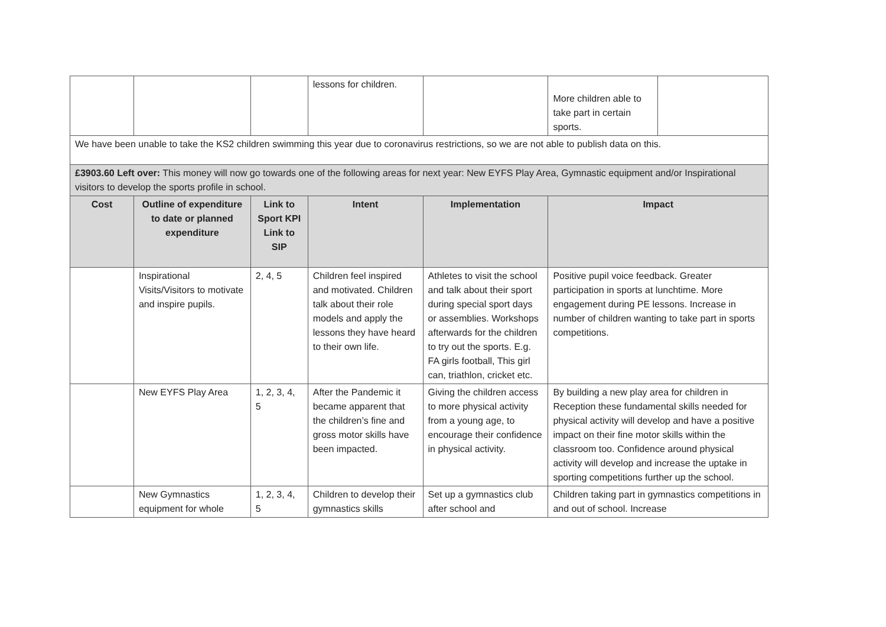| | | | lessons for children. | | More children able to take part in certain sports. | |
| We have been unable to take the KS2 children swimming this year due to coronavirus restrictions, so we are not able to publish data on this. | | | | | | |
| £3903.60 Left over: This money will now go towards one of the following areas for next year: New EYFS Play Area, Gymnastic equipment and/or Inspirational visitors to develop the sports profile in school. | | | | | | |
| Cost | Outline of expenditure to date or planned expenditure | Link to Sport KPI Link to SIP | Intent | Implementation | Impact | |
| | Inspirational Visits/Visitors to motivate and inspire pupils. | 2, 4, 5 | Children feel inspired and motivated. Children talk about their role models and apply the lessons they have heard to their own life. | Athletes to visit the school and talk about their sport during special sport days or assemblies. Workshops afterwards for the children to try out the sports. E.g. FA girls football, This girl can, triathlon, cricket etc. | Positive pupil voice feedback. Greater participation in sports at lunchtime. More engagement during PE lessons. Increase in number of children wanting to take part in sports competitions. | |
| | New EYFS Play Area | 1, 2, 3, 4, 5 | After the Pandemic it became apparent that the children’s fine and gross motor skills have been impacted. | Giving the children access to more physical activity from a young age, to encourage their confidence in physical activity. | By building a new play area for children in Reception these fundamental skills needed for physical activity will develop and have a positive impact on their fine motor skills within the classroom too. Confidence around physical activity will develop and increase the uptake in sporting competitions further up the school. | |
| | New Gymnastics equipment for whole | 1, 2, 3, 4, 5 | Children to develop their gymnastics skills | Set up a gymnastics club after school and | Children taking part in gymnastics competitions in and out of school. Increase | |